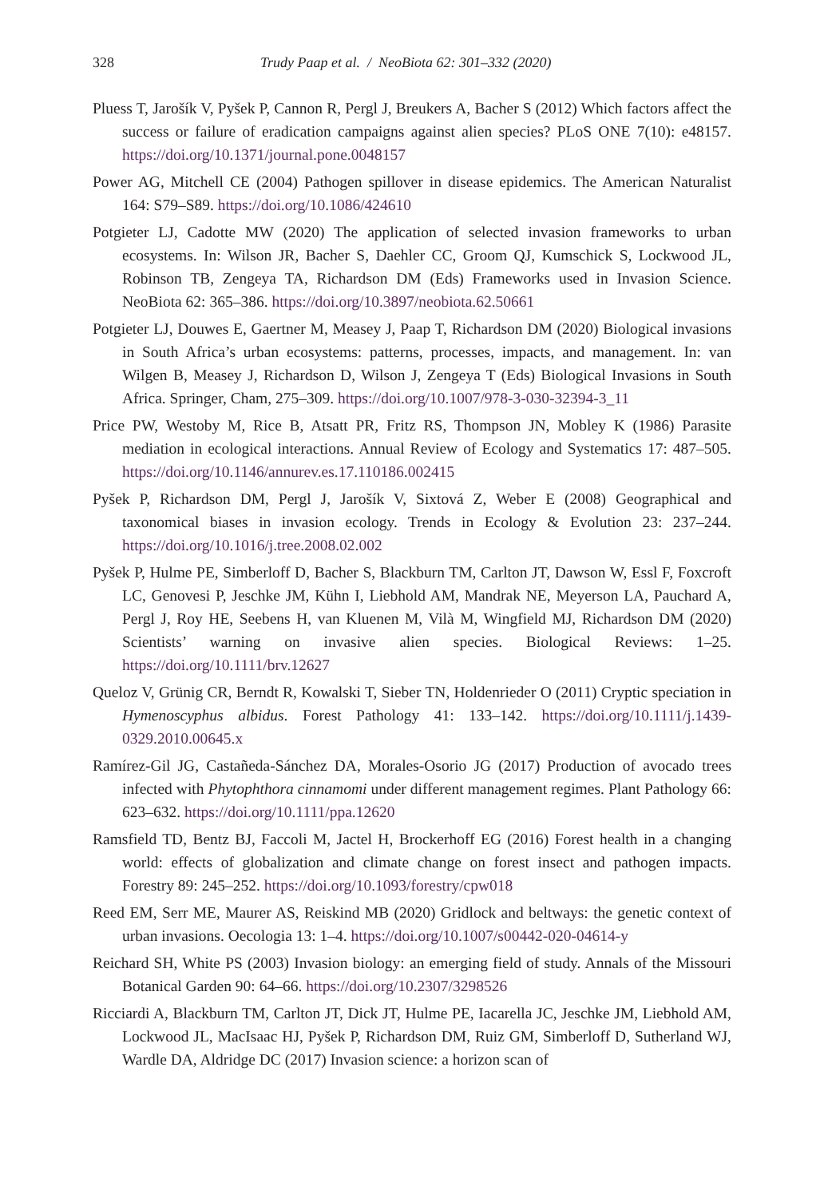328 Trudy Paap et al. / NeoBiota 62: 301–332 (2020)
Pluess T, Jarošík V, Pyšek P, Cannon R, Pergl J, Breukers A, Bacher S (2012) Which factors affect the success or failure of eradication campaigns against alien species? PLoS ONE 7(10): e48157. https://doi.org/10.1371/journal.pone.0048157
Power AG, Mitchell CE (2004) Pathogen spillover in disease epidemics. The American Naturalist 164: S79–S89. https://doi.org/10.1086/424610
Potgieter LJ, Cadotte MW (2020) The application of selected invasion frameworks to urban ecosystems. In: Wilson JR, Bacher S, Daehler CC, Groom QJ, Kumschick S, Lockwood JL, Robinson TB, Zengeya TA, Richardson DM (Eds) Frameworks used in Invasion Science. NeoBiota 62: 365–386. https://doi.org/10.3897/neobiota.62.50661
Potgieter LJ, Douwes E, Gaertner M, Measey J, Paap T, Richardson DM (2020) Biological invasions in South Africa’s urban ecosystems: patterns, processes, impacts, and management. In: van Wilgen B, Measey J, Richardson D, Wilson J, Zengeya T (Eds) Biological Invasions in South Africa. Springer, Cham, 275–309. https://doi.org/10.1007/978-3-030-32394-3_11
Price PW, Westoby M, Rice B, Atsatt PR, Fritz RS, Thompson JN, Mobley K (1986) Parasite mediation in ecological interactions. Annual Review of Ecology and Systematics 17: 487–505. https://doi.org/10.1146/annurev.es.17.110186.002415
Pyšek P, Richardson DM, Pergl J, Jarošík V, Sixtová Z, Weber E (2008) Geographical and taxonomical biases in invasion ecology. Trends in Ecology & Evolution 23: 237–244. https://doi.org/10.1016/j.tree.2008.02.002
Pyšek P, Hulme PE, Simberloff D, Bacher S, Blackburn TM, Carlton JT, Dawson W, Essl F, Foxcroft LC, Genovesi P, Jeschke JM, Kühn I, Liebhold AM, Mandrak NE, Meyerson LA, Pauchard A, Pergl J, Roy HE, Seebens H, van Kluenen M, Vilà M, Wingfield MJ, Richardson DM (2020) Scientists’ warning on invasive alien species. Biological Reviews: 1–25. https://doi.org/10.1111/brv.12627
Queloz V, Grünig CR, Berndt R, Kowalski T, Sieber TN, Holdenrieder O (2011) Cryptic speciation in Hymenoscyphus albidus. Forest Pathology 41: 133–142. https://doi.org/10.1111/j.1439-0329.2010.00645.x
Ramírez-Gil JG, Castañeda-Sánchez DA, Morales-Osorio JG (2017) Production of avocado trees infected with Phytophthora cinnamomi under different management regimes. Plant Pathology 66: 623–632. https://doi.org/10.1111/ppa.12620
Ramsfield TD, Bentz BJ, Faccoli M, Jactel H, Brockerhoff EG (2016) Forest health in a changing world: effects of globalization and climate change on forest insect and pathogen impacts. Forestry 89: 245–252. https://doi.org/10.1093/forestry/cpw018
Reed EM, Serr ME, Maurer AS, Reiskind MB (2020) Gridlock and beltways: the genetic context of urban invasions. Oecologia 13: 1–4. https://doi.org/10.1007/s00442-020-04614-y
Reichard SH, White PS (2003) Invasion biology: an emerging field of study. Annals of the Missouri Botanical Garden 90: 64–66. https://doi.org/10.2307/3298526
Ricciardi A, Blackburn TM, Carlton JT, Dick JT, Hulme PE, Iacarella JC, Jeschke JM, Liebhold AM, Lockwood JL, MacIsaac HJ, Pyšek P, Richardson DM, Ruiz GM, Simberloff D, Sutherland WJ, Wardle DA, Aldridge DC (2017) Invasion science: a horizon scan of